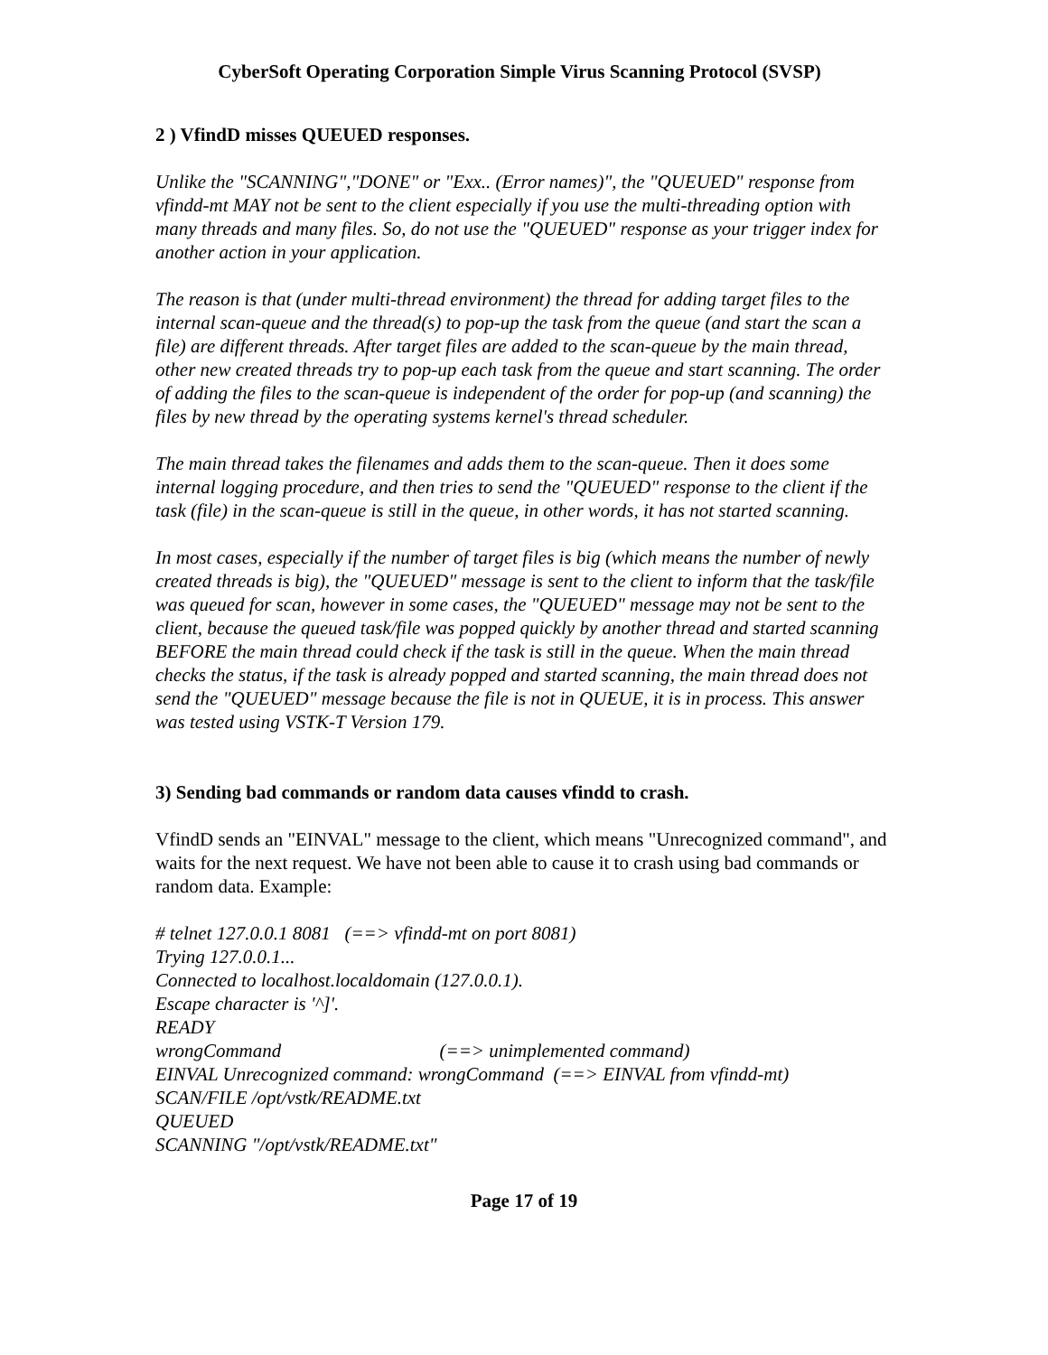CyberSoft Operating Corporation Simple Virus Scanning Protocol (SVSP)
2 ) VfindD misses QUEUED responses.
Unlike the "SCANNING","DONE" or "Exx.. (Error names)", the "QUEUED" response from vfindd-mt MAY not be sent to the client especially if you use the multi-threading option with many threads and many files. So, do not use the "QUEUED" response as your trigger index for another action in your application.
The reason is that (under multi-thread environment) the thread for adding target files to the internal scan-queue and the thread(s) to pop-up the task from the queue (and start the scan a file) are different threads. After target files are added to the scan-queue by the main thread, other new created threads try to pop-up each task from the queue and start scanning. The order of adding the files to the scan-queue is independent of the order for pop-up (and scanning) the files by new thread by the operating systems kernel's thread scheduler.
The main thread takes the filenames and adds them to the scan-queue. Then it does some internal logging procedure, and then tries to send the "QUEUED" response to the client if the task (file) in the scan-queue is still in the queue, in other words, it has not started scanning.
In most cases, especially if the number of target files is big (which means the number of newly created threads is big), the "QUEUED" message is sent to the client to inform that the task/file was queued for scan, however in some cases, the "QUEUED" message may not be sent to the client, because the queued task/file was popped quickly by another thread and started scanning BEFORE the main thread could check if the task is still in the queue. When the main thread checks the status, if the task is already popped and started scanning, the main thread does not send the "QUEUED" message because the file is not in QUEUE, it is in process. This answer was tested using VSTK-T Version 179.
3) Sending bad commands or random data causes vfindd to crash.
VfindD sends an "EINVAL" message to the client, which means "Unrecognized command", and waits for the next request. We have not been able to cause it to crash using bad commands or random data. Example:
# telnet 127.0.0.1 8081 (==> vfindd-mt on port 8081)
Trying 127.0.0.1...
Connected to localhost.localdomain (127.0.0.1).
Escape character is '^]'.
READY
wrongCommand (==> unimplemented command)
EINVAL Unrecognized command: wrongCommand (==> EINVAL from vfindd-mt)
SCAN/FILE /opt/vstk/README.txt
QUEUED
SCANNING "/opt/vstk/README.txt"
Page 17 of 19